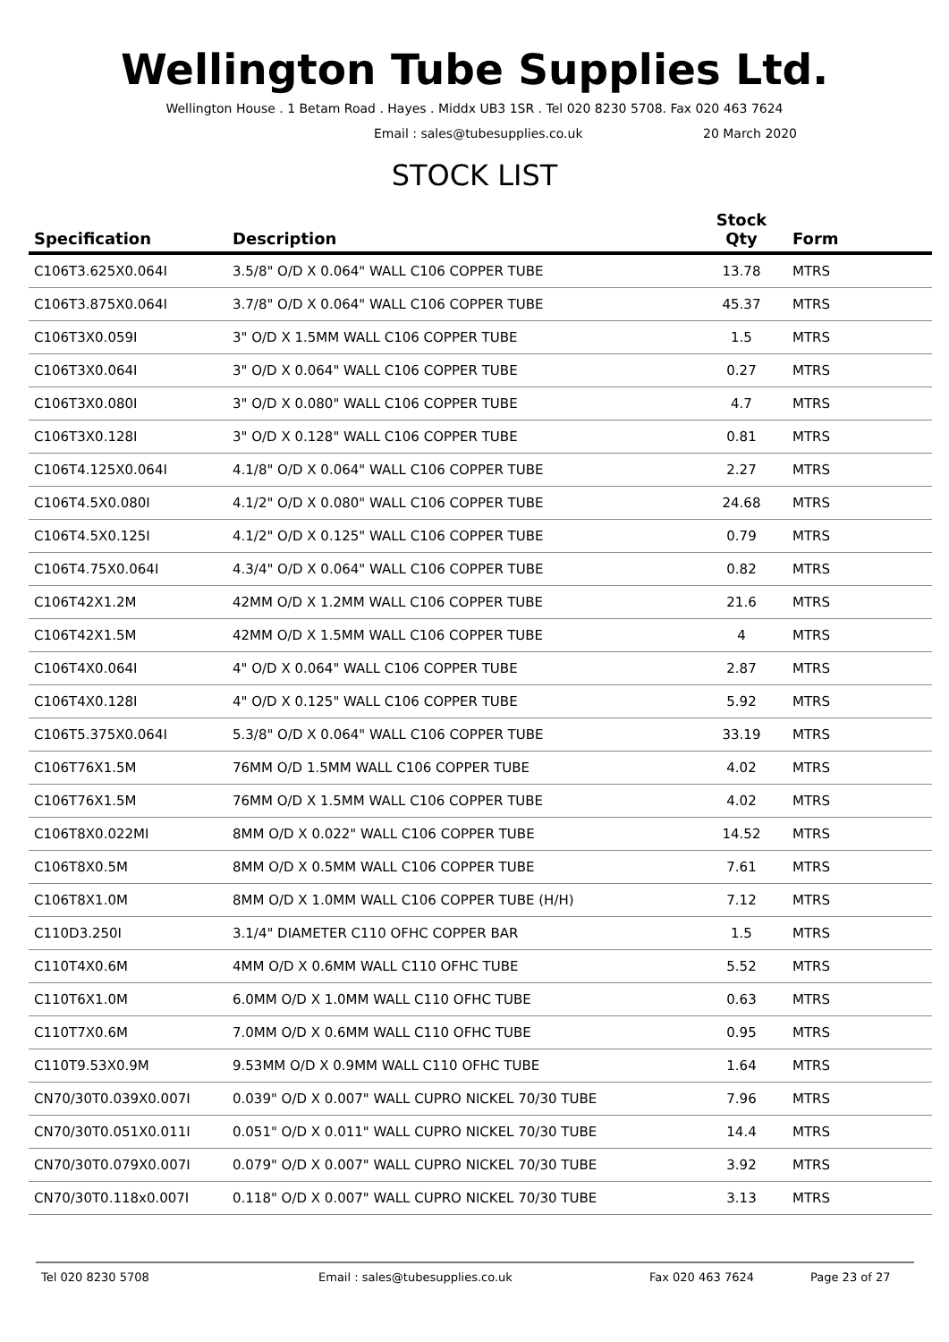Wellington Tube Supplies Ltd.
Wellington House . 1 Betam Road . Hayes . Middx UB3 1SR . Tel 020 8230 5708. Fax 020 463 7624
Email : sales@tubesupplies.co.uk 20 March 2020
STOCK LIST
| Specification | Description | Stock Qty | Form |
| --- | --- | --- | --- |
| C106T3.625X0.064I | 3.5/8" O/D X 0.064" WALL C106 COPPER TUBE | 13.78 | MTRS |
| C106T3.875X0.064I | 3.7/8" O/D X 0.064" WALL C106 COPPER TUBE | 45.37 | MTRS |
| C106T3X0.059I | 3" O/D X 1.5MM WALL C106 COPPER TUBE | 1.5 | MTRS |
| C106T3X0.064I | 3" O/D X 0.064" WALL C106 COPPER TUBE | 0.27 | MTRS |
| C106T3X0.080I | 3" O/D X 0.080" WALL C106 COPPER TUBE | 4.7 | MTRS |
| C106T3X0.128I | 3" O/D X 0.128" WALL C106 COPPER TUBE | 0.81 | MTRS |
| C106T4.125X0.064I | 4.1/8" O/D X 0.064" WALL C106 COPPER TUBE | 2.27 | MTRS |
| C106T4.5X0.080I | 4.1/2" O/D X 0.080" WALL C106 COPPER TUBE | 24.68 | MTRS |
| C106T4.5X0.125I | 4.1/2" O/D X 0.125" WALL C106 COPPER TUBE | 0.79 | MTRS |
| C106T4.75X0.064I | 4.3/4" O/D X 0.064" WALL C106 COPPER TUBE | 0.82 | MTRS |
| C106T42X1.2M | 42MM O/D X 1.2MM WALL C106 COPPER TUBE | 21.6 | MTRS |
| C106T42X1.5M | 42MM O/D X 1.5MM WALL C106 COPPER TUBE | 4 | MTRS |
| C106T4X0.064I | 4" O/D X 0.064" WALL C106 COPPER TUBE | 2.87 | MTRS |
| C106T4X0.128I | 4" O/D X 0.125" WALL C106 COPPER TUBE | 5.92 | MTRS |
| C106T5.375X0.064I | 5.3/8" O/D X 0.064" WALL C106 COPPER TUBE | 33.19 | MTRS |
| C106T76X1.5M | 76MM O/D 1.5MM WALL C106 COPPER TUBE | 4.02 | MTRS |
| C106T76X1.5M | 76MM O/D X 1.5MM WALL C106 COPPER TUBE | 4.02 | MTRS |
| C106T8X0.022MI | 8MM O/D X 0.022" WALL C106 COPPER TUBE | 14.52 | MTRS |
| C106T8X0.5M | 8MM O/D X 0.5MM WALL C106 COPPER TUBE | 7.61 | MTRS |
| C106T8X1.0M | 8MM O/D X 1.0MM WALL C106 COPPER TUBE (H/H) | 7.12 | MTRS |
| C110D3.250I | 3.1/4" DIAMETER C110 OFHC COPPER BAR | 1.5 | MTRS |
| C110T4X0.6M | 4MM O/D X 0.6MM WALL C110 OFHC TUBE | 5.52 | MTRS |
| C110T6X1.0M | 6.0MM O/D X 1.0MM WALL C110 OFHC TUBE | 0.63 | MTRS |
| C110T7X0.6M | 7.0MM O/D X 0.6MM WALL C110 OFHC TUBE | 0.95 | MTRS |
| C110T9.53X0.9M | 9.53MM O/D X 0.9MM WALL C110 OFHC TUBE | 1.64 | MTRS |
| CN70/30T0.039X0.007I | 0.039" O/D X 0.007" WALL CUPRO NICKEL 70/30 TUBE | 7.96 | MTRS |
| CN70/30T0.051X0.011I | 0.051" O/D X 0.011" WALL CUPRO NICKEL 70/30 TUBE | 14.4 | MTRS |
| CN70/30T0.079X0.007I | 0.079" O/D X 0.007" WALL CUPRO NICKEL 70/30 TUBE | 3.92 | MTRS |
| CN70/30T0.118x0.007I | 0.118" O/D X 0.007" WALL CUPRO NICKEL 70/30 TUBE | 3.13 | MTRS |
Tel 020 8230 5708 Email : sales@tubesupplies.co.uk Fax 020 463 7624 Page 23 of 27